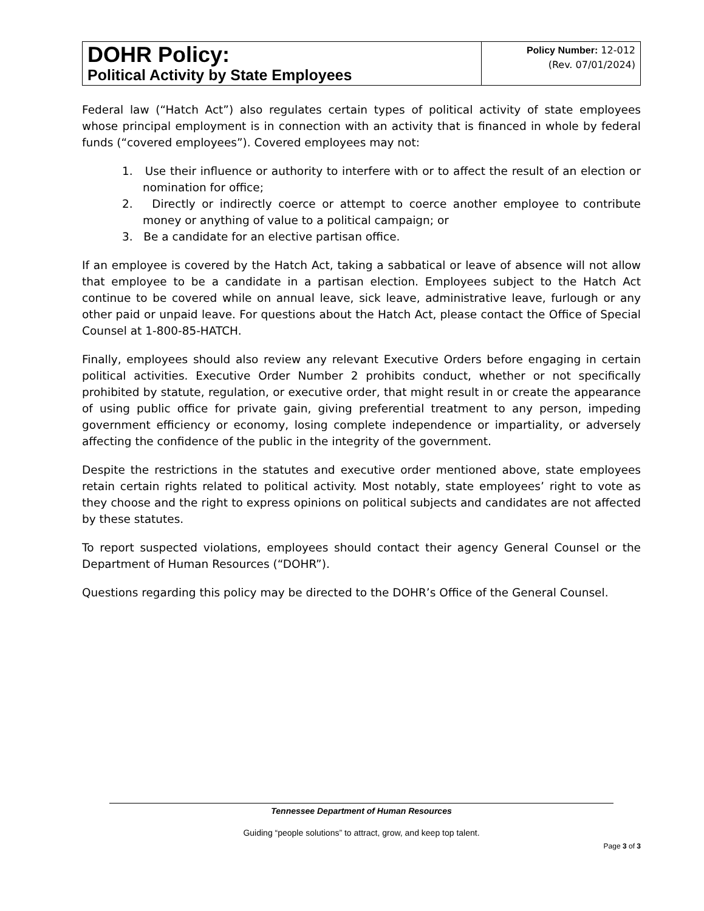| DOHR Policy: Political Activity by State Employees | Policy Number: 12-012 (Rev. 07/01/2024) |
Federal law (“Hatch Act”) also regulates certain types of political activity of state employees whose principal employment is in connection with an activity that is financed in whole by federal funds (“covered employees”). Covered employees may not:
1. Use their influence or authority to interfere with or to affect the result of an election or nomination for office;
2. Directly or indirectly coerce or attempt to coerce another employee to contribute money or anything of value to a political campaign; or
3. Be a candidate for an elective partisan office.
If an employee is covered by the Hatch Act, taking a sabbatical or leave of absence will not allow that employee to be a candidate in a partisan election. Employees subject to the Hatch Act continue to be covered while on annual leave, sick leave, administrative leave, furlough or any other paid or unpaid leave. For questions about the Hatch Act, please contact the Office of Special Counsel at 1-800-85-HATCH.
Finally, employees should also review any relevant Executive Orders before engaging in certain political activities. Executive Order Number 2 prohibits conduct, whether or not specifically prohibited by statute, regulation, or executive order, that might result in or create the appearance of using public office for private gain, giving preferential treatment to any person, impeding government efficiency or economy, losing complete independence or impartiality, or adversely affecting the confidence of the public in the integrity of the government.
Despite the restrictions in the statutes and executive order mentioned above, state employees retain certain rights related to political activity. Most notably, state employees’ right to vote as they choose and the right to express opinions on political subjects and candidates are not affected by these statutes.
To report suspected violations, employees should contact their agency General Counsel or the Department of Human Resources (“DOHR”).
Questions regarding this policy may be directed to the DOHR’s Office of the General Counsel.
Tennessee Department of Human Resources
Guiding “people solutions” to attract, grow, and keep top talent.
Page 3 of 3